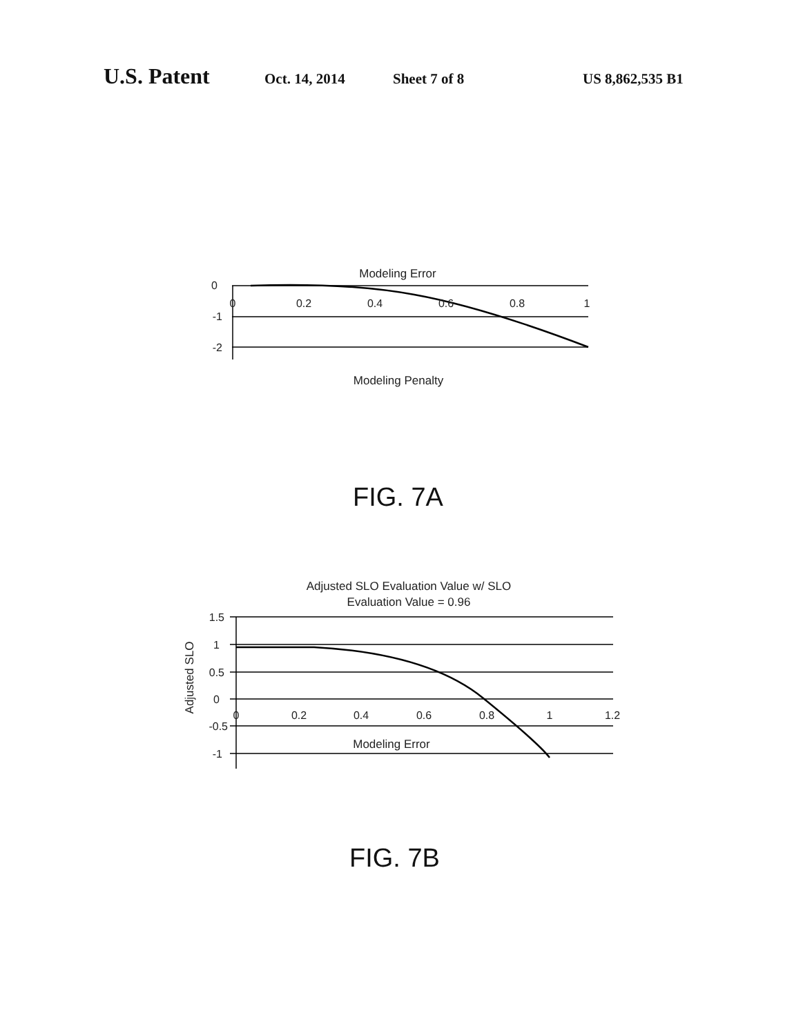U.S. Patent Oct. 14, 2014 Sheet 7 of 8 US 8,862,535 B1
Modeling Error
0
-1
-2
0
0.2
0.4
0.6
0.8
1
Modeling Penalty
FIG. 7A
Adjusted SLO Evaluation Value w/ SLO
Evaluation Value = 0.96
1.5
1
0.5
0
-0.5
-1
0
0.2
0.4
0.6
0.8
1
1.2
Modeling Error
Adjusted SLO
FIG. 7B